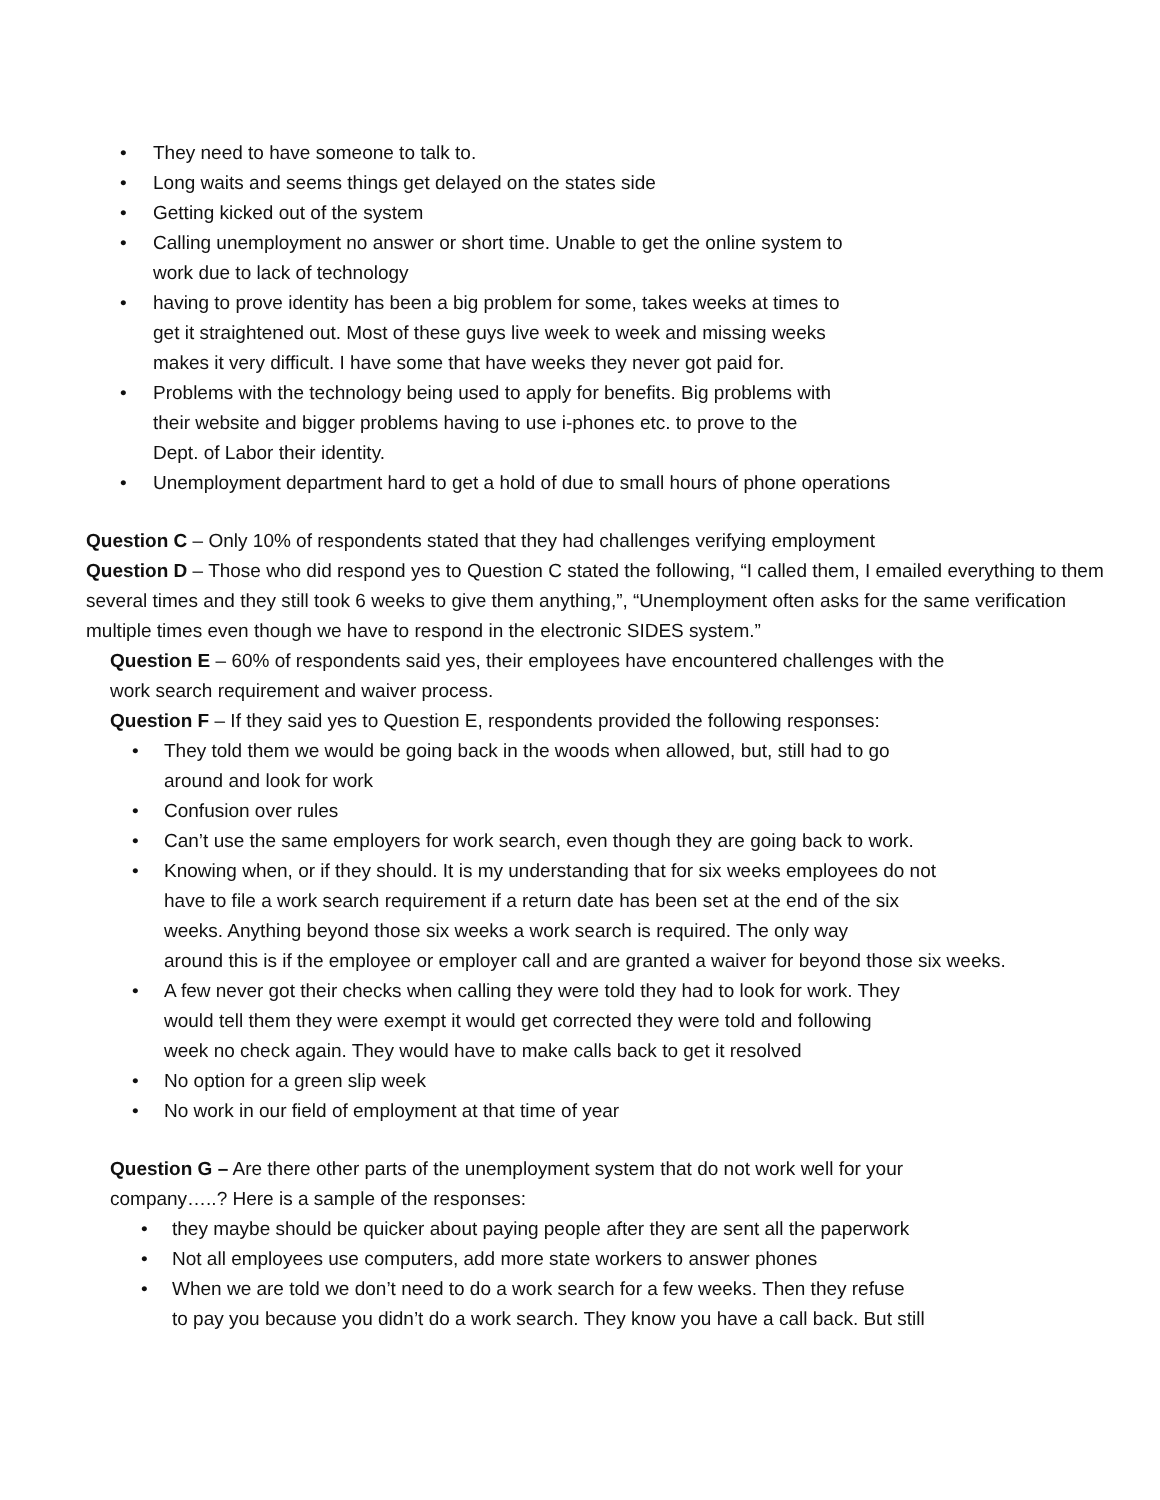• They need to have someone to talk to.
• Long waits and seems things get delayed on the states side
• Getting kicked out of the system
• Calling unemployment no answer or short time. Unable to get the online system to
work due to lack of technology
• having to prove identity has been a big problem for some, takes weeks at times to
get it straightened out. Most of these guys live week to week and missing weeks
makes it very difficult. I have some that have weeks they never got paid for.
• Problems with the technology being used to apply for benefits. Big problems with
their website and bigger problems having to use i-phones etc. to prove to the
Dept. of Labor their identity.
• Unemployment department hard to get a hold of due to small hours of phone operations
Question C – Only 10% of respondents stated that they had challenges verifying employment
Question D – Those who did respond yes to Question C stated the following, “I called them, I emailed everything to them several times and they still took 6 weeks to give them anything,”, “Unemployment often asks for the same verification multiple times even though we have to respond in the electronic SIDES system.”
Question E – 60% of respondents said yes, their employees have encountered challenges with the
work search requirement and waiver process.
Question F – If they said yes to Question E, respondents provided the following responses:
• They told them we would be going back in the woods when allowed, but, still had to go
around and look for work
• Confusion over rules
• Can’t use the same employers for work search, even though they are going back to work.
• Knowing when, or if they should. It is my understanding that for six weeks employees do not
have to file a work search requirement if a return date has been set at the end of the six
weeks. Anything beyond those six weeks a work search is required. The only way
around this is if the employee or employer call and are granted a waiver for beyond those six weeks.
• A few never got their checks when calling they were told they had to look for work. They
would tell them they were exempt it would get corrected they were told and following
week no check again. They would have to make calls back to get it resolved
• No option for a green slip week
• No work in our field of employment at that time of year
Question G – Are there other parts of the unemployment system that do not work well for your
company…..? Here is a sample of the responses:
• they maybe should be quicker about paying people after they are sent all the paperwork
• Not all employees use computers, add more state workers to answer phones
• When we are told we don’t need to do a work search for a few weeks. Then they refuse
to pay you because you didn’t do a work search. They know you have a call back. But still